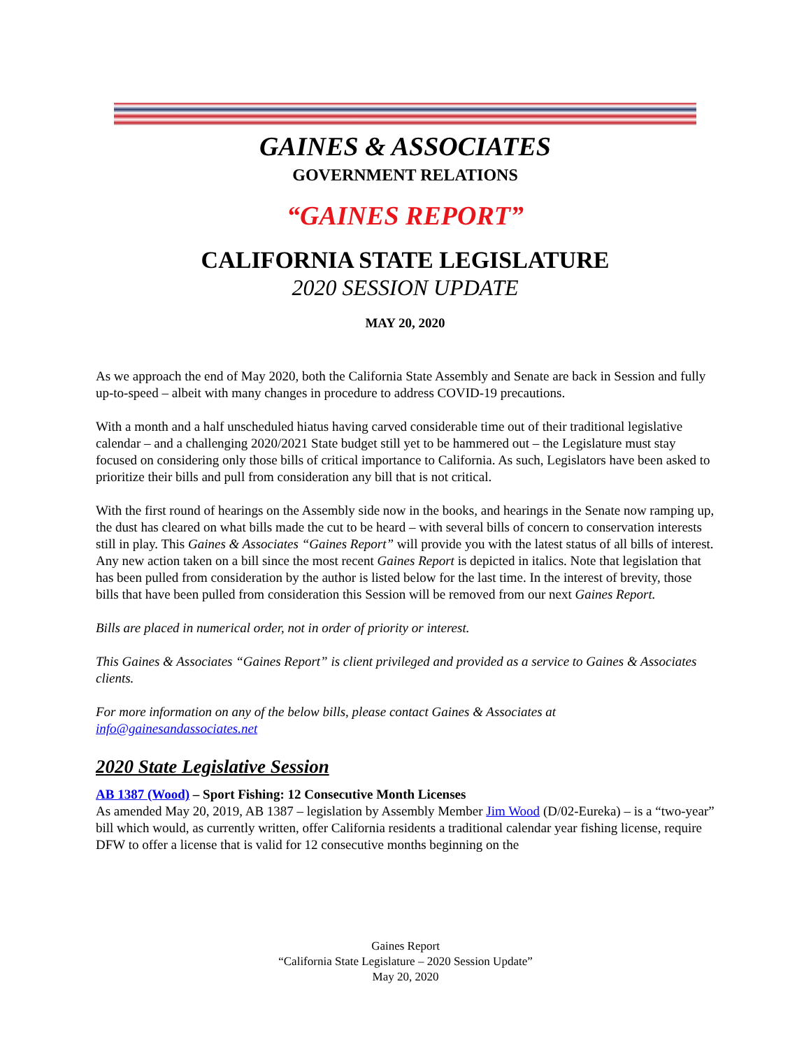GAINES & ASSOCIATES
GOVERNMENT RELATIONS
“GAINES REPORT”
CALIFORNIA STATE LEGISLATURE
2020 SESSION UPDATE
MAY 20, 2020
As we approach the end of May 2020, both the California State Assembly and Senate are back in Session and fully up-to-speed – albeit with many changes in procedure to address COVID-19 precautions.
With a month and a half unscheduled hiatus having carved considerable time out of their traditional legislative calendar – and a challenging 2020/2021 State budget still yet to be hammered out – the Legislature must stay focused on considering only those bills of critical importance to California. As such, Legislators have been asked to prioritize their bills and pull from consideration any bill that is not critical.
With the first round of hearings on the Assembly side now in the books, and hearings in the Senate now ramping up, the dust has cleared on what bills made the cut to be heard – with several bills of concern to conservation interests still in play. This Gaines & Associates “Gaines Report” will provide you with the latest status of all bills of interest. Any new action taken on a bill since the most recent Gaines Report is depicted in italics. Note that legislation that has been pulled from consideration by the author is listed below for the last time. In the interest of brevity, those bills that have been pulled from consideration this Session will be removed from our next Gaines Report.
Bills are placed in numerical order, not in order of priority or interest.
This Gaines & Associates “Gaines Report” is client privileged and provided as a service to Gaines & Associates clients.
For more information on any of the below bills, please contact Gaines & Associates at info@gainesandassociates.net
2020 State Legislative Session
AB 1387 (Wood) – Sport Fishing: 12 Consecutive Month Licenses
As amended May 20, 2019, AB 1387 – legislation by Assembly Member Jim Wood (D/02-Eureka) – is a “two-year” bill which would, as currently written, offer California residents a traditional calendar year fishing license, require DFW to offer a license that is valid for 12 consecutive months beginning on the
Gaines Report
“California State Legislature – 2020 Session Update”
May 20, 2020